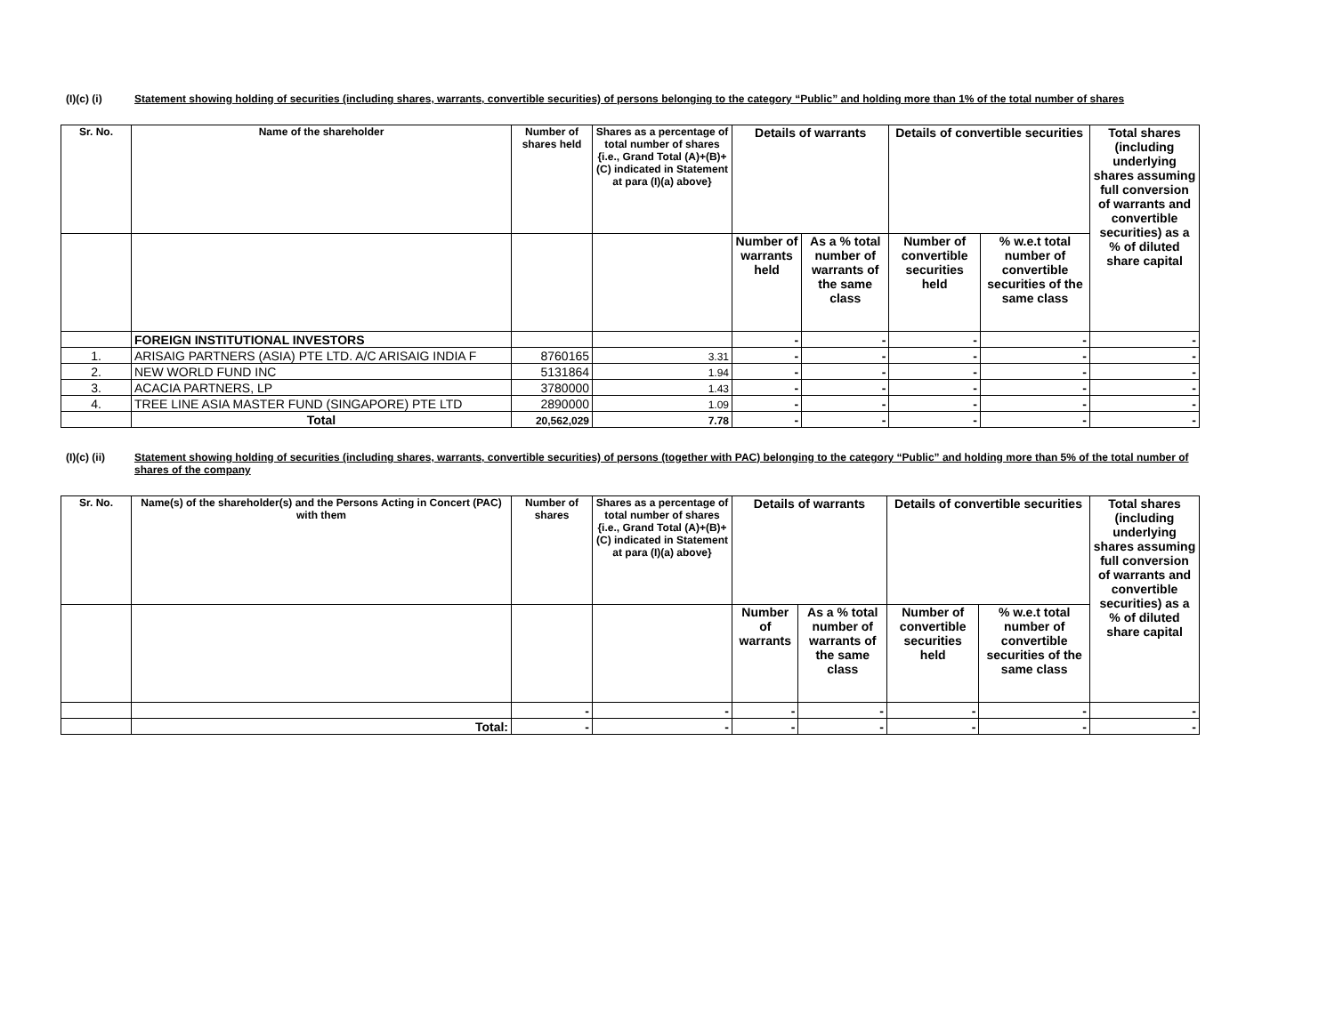(I)(c) (i) Statement showing holding of securities (including shares, warrants, convertible securities) of persons belonging to the category “Public” and holding more than 1% of the total number of shares
| Sr. No. | Name of the shareholder | Number of shares held | Shares as a percentage of total number of shares {i.e., Grand Total (A)+(B)+(C) indicated in Statement at para (I)(a) above} | Details of warrants | | Details of convertible securities | | Total shares (including underlying shares assuming full conversion of warrants and convertible securities) as a % of diluted share capital |
| --- | --- | --- | --- | --- | --- | --- | --- | --- |
| | | | | Number of warrants held | As a % total number of warrants of the same class | Number of convertible securities held | % w.e.t total number of convertible securities of the same class | |
| | FOREIGN INSTITUTIONAL INVESTORS | | | - | - | - | - | - |
| 1. | ARISAIG PARTNERS (ASIA) PTE LTD. A/C ARISAIG INDIA F | 8760165 | 3.31 | - | - | - | - | - |
| 2. | NEW WORLD FUND INC | 5131864 | 1.94 | - | - | - | - | - |
| 3. | ACACIA PARTNERS, LP | 3780000 | 1.43 | - | - | - | - | - |
| 4. | TREE LINE ASIA MASTER FUND (SINGAPORE) PTE LTD | 2890000 | 1.09 | - | - | - | - | - |
| | Total | 20,562,029 | 7.78 | - | - | - | - | - |
(I)(c) (ii)
Statement showing holding of securities (including shares, warrants, convertible securities) of persons (together with PAC) belonging to the category “Public” and holding more than 5% of the total number of shares of the company
| Sr. No. | Name(s) of the shareholder(s) and the Persons Acting in Concert (PAC) with them | Number of shares | Shares as a percentage of total number of shares {i.e., Grand Total (A)+(B)+(C) indicated in Statement at para (I)(a) above} | Details of warrants | | Details of convertible securities | | Total shares (including underlying shares assuming full conversion of warrants and convertible securities) as a % of diluted share capital |
| --- | --- | --- | --- | --- | --- | --- | --- | --- |
| | | | | Number of warrants | As a % total number of warrants of the same class | Number of convertible securities held | % w.e.t total number of convertible securities of the same class | |
| | | - | - | - | - | - | - | - |
| | Total: | - | - | - | - | - | - | - |